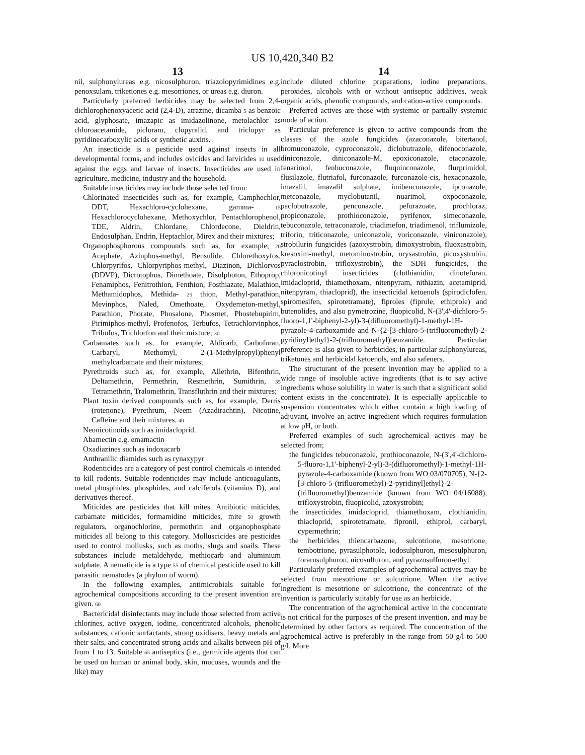US 10,420,340 B2
13
nil, sulphonylureas e.g. nicosulphuron, triazolopyrimidines e.g. penoxsulam, triketiones e.g. mesotriones, or ureas e.g. diuron.
Particularly preferred herbicides may be selected from 2,4-dichlorophenoxyacetic acid (2,4-D), atrazine, dicamba 5 as benzoic acid, glyphosate, imazapic as imidazolinone, metolachlor as chloroacetamide, picloram, clopyralid, and triclopyr as pyridinecarboxylic acids or synthetic auxins.
An insecticide is a pesticide used against insects in all developmental forms, and includes ovicides and larvicides 10 used against the eggs and larvae of insects. Insecticides are used in agriculture, medicine, industry and the household.
Suitable insecticides may include those selected from:
Chlorinated insecticides such as, for example, Camphechlor, DDT, Hexachloro-cyclohexane, gamma- 15 Hexachlorocyclohexane, Methoxychlor, Pentachlorophenol, TDE, Aldrin, Chlordane, Chlordecone, Dieldrin, Endosulphan, Endrin, Heptachlor, Mirex and their mixtures;
Organophosphorous compounds such as, for example, 20 Acephate, Azinphos-methyl, Bensulide, Chlorethoxyfos, Chlorpyrifos, Chlorpyriphos-methyl, Diazinon, Dichlorvos (DDVP), Dicrotophos, Dimethoate, Disulphoton, Ethoprop, Fenamiphos, Fenitrothion, Fenthion, Fosthiazate, Malathion, Methamidophos, Methida- 25 thion, Methyl-parathion, Mevinphos, Naled, Omethoate, Oxydemeton-methyl, Parathion, Phorate, Phosalone, Phosmet, Phostebupirim, Pirimiphos-methyl, Profenofos, Terbufos, Tetrachlorvinphos, Tribufos, Trichlorfon and their mixture; 30
Carbamates such as, for example, Aldicarb, Carbofuran, Carbaryl, Methomyl, 2-(1-Methylpropyl)phenyl methylcarbamate and their mixtures;
Pyrethroids such as, for example, Allethrin, Bifenthrin, Deltamethrin, Permethrin, Resmethrin, Sumithrin, 35 Tetramethrin, Tralomethrin, Transfluthrin and their mixtures;
Plant toxin derived compounds such as, for example, Derris (rotenone), Pyrethrum, Neem (Azadirachtin), Nicotine, Caffeine and their mixtures. 40
Neonicotinoids such as imidacloprid.
Abamectin e.g. emamactin
Oxadiazines such as indoxacarb
Anthranilic diamides such as rynaxypyr
Rodenticides are a category of pest control chemicals 45 intended to kill rodents. Suitable rodenticides may include anticoagulants, metal phosphides, phosphides, and calciferols (vitamins D), and derivatives thereof.
Miticides are pesticides that kill mites. Antibiotic miticides, carbamate miticides, formamidine miticides, mite 50 growth regulators, organochlorine, permethrin and organophosphate miticides all belong to this category. Molluscicides are pesticides used to control mollusks, such as moths, slugs and snails. These substances include metaldehyde, methiocarb and aluminium sulphate. A nematicide is a type 55 of chemical pesticide used to kill parasitic nematodes (a phylum of worm).
In the following examples, antimicrobials suitable for agrochemical compositions according to the present invention are given. 60
Bactericidal disinfectants may include those selected from active chlorines, active oxygen, iodine, concentrated alcohols, phenolic substances, cationic surfactants, strong oxidisers, heavy metals and their salts, and concentrated strong acids and alkalis between pH of from 1 to 13. Suitable 65 antiseptics (i.e., germicide agents that can be used on human or animal body, skin, mucoses, wounds and the like) may
14
include diluted chlorine preparations, iodine preparations, peroxides, alcohols with or without antiseptic additives, weak organic acids, phenolic compounds, and cation-active compounds.
Preferred actives are those with systemic or partially systemic mode of action.
Particular preference is given to active compounds from the classes of the azole fungicides (azaconazole, bitertanol, bromuconazole, cyproconazole, diclobutrazole, difenoconazole, diniconazole, diniconazole-M, epoxiconazole, etaconazole, fenarimol, fenbuconazole, fluquinconazole, flurprimidol, flusilazole, flutriafol, furconazole, furconazole-cis, hexaconazole, imazalil, imazalil sulphate, imibenconazole, ipconazole, metconazole, myclobutanil, nuarimol, oxpoconazole, paclobutrazole, penconazole, pefurazoate, prochloraz, propiconazole, prothioconazole, pyrifenox, simeconazole, tebuconazole, tetraconazole, triadimefon, triadimenol, triflumizole, triforin, triticonazole, uniconazole, voriconazole, viniconazole), strobilurin fungicides (azoxystrobin, dimoxystrobin, fluoxastrobin, kresoxim-methyl, metominostrobin, orysastrobin, picoxystrobin, pyraclostrobin, trifloxystrobin), the SDH fungicides, the chloronicotinyl insecticides (clothianidin, dinotefuran, imidacloprid, thiamethoxam, nitenpyram, nithiazin, acetamiprid, nitenpyram, thiacloprid), the insecticidal ketoenols (spirodiclofen, spiromesifen, spirotetramate), fiproles (fiprole, ethiprole) and butenolides, and also pymetrozine, fluopicolid, N-(3',4'-dichloro-5-fluoro-1,1'-biphenyl-2-yl)-3-(difluoromethyl)-1-methyl-1H-pyrazole-4-carboxamide and N-{2-[3-chloro-5-(trifluoromethyl)-2-pyridinyl]ethyl}-2-(trifluoromethyl)benzamide. Particular preference is also given to herbicides, in particular sulphonylureas, triketones and herbicidal ketoenols, and also safeners.
The structurant of the present invention may be applied to a wide range of insoluble active ingredients (that is to say active ingredients whose solubility in water is such that a significant solid content exists in the concentrate). It is especially applicable to suspension concentrates which either contain a high loading of adjuvant, involve an active ingredient which requires formulation at low pH, or both.
Preferred examples of such agrochemical actives may be selected from;
the fungicides tebuconazole, prothioconazole, N-(3',4'-dichloro-5-fluoro-1,1'-biphenyl-2-yl)-3-(difluoromethyl)-1-methyl-1H-pyrazole-4-carboxamide (known from WO 03/070705), N-{2-[3-chloro-5-(trifluoromethyl)-2-pyridinyl]ethyl}-2-(trifluoromethyl)benzamide (known from WO 04/16088), trifloxystrobin, fluopicolid, azoxystrobin;
the insecticides imidacloprid, thiamethoxam, clothianidin, thiacloprid, spirotetramate, fipronil, ethiprol, carbaryl, cypermethrin;
the herbicides thiencarbazone, sulcotrione, mesotrione, tembotrione, pyrasulphotole, iodosulphuron, mesosulphuron, forarnsulphuron, nicosulfuron, and pyrazosulfuron-ethyl.
Particularly preferred examples of agrochemical actives may be selected from mesotrione or sulcotrione. When the active ingredient is mesotrione or sulcotrione, the concentrate of the invention is particularly suitably for use as an herbicide.
The concentration of the agrochemical active in the concentrate is not critical for the purposes of the present invention, and may be determined by other factors as required. The concentration of the agrochemical active is preferably in the range from 50 g/l to 500 g/l. More